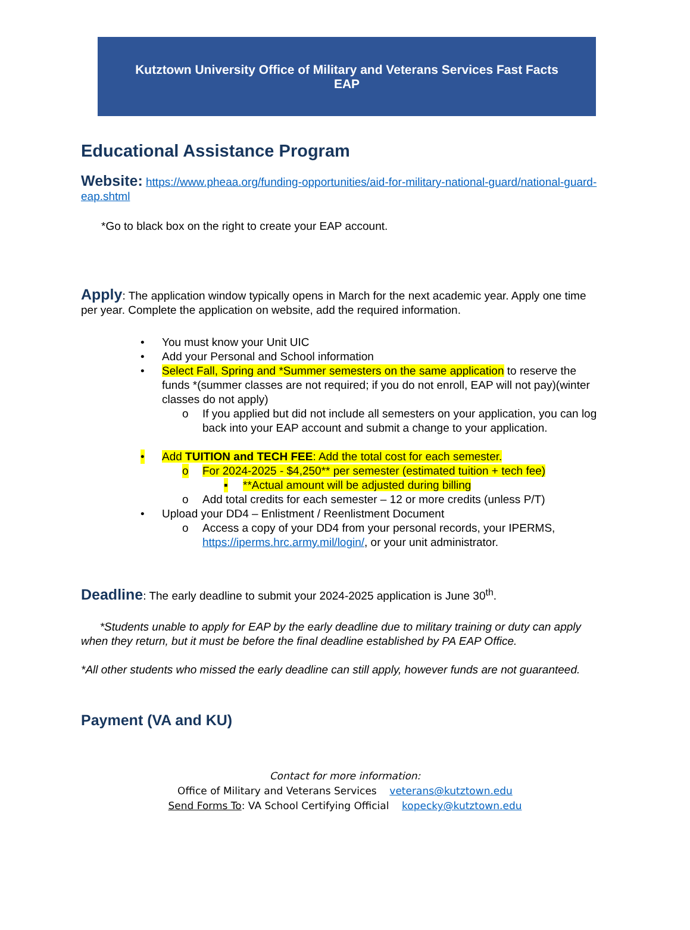Kutztown University Office of Military and Veterans Services Fast Facts
EAP
Educational Assistance Program
Website: https://www.pheaa.org/funding-opportunities/aid-for-military-national-guard/national-guard-eap.shtml
*Go to black box on the right to create your EAP account.
Apply: The application window typically opens in March for the next academic year. Apply one time per year. Complete the application on website, add the required information.
• You must know your Unit UIC
• Add your Personal and School information
• Select Fall, Spring and *Summer semesters on the same application to reserve the funds *(summer classes are not required; if you do not enroll, EAP will not pay)(winter classes do not apply)
o If you applied but did not include all semesters on your application, you can log back into your EAP account and submit a change to your application.
• Add TUITION and TECH FEE: Add the total cost for each semester.
o For 2024-2025 - $4,250** per semester (estimated tuition + tech fee)
▪ **Actual amount will be adjusted during billing
o Add total credits for each semester – 12 or more credits (unless P/T)
• Upload your DD4 – Enlistment / Reenlistment Document
o Access a copy of your DD4 from your personal records, your IPERMS, https://iperms.hrc.army.mil/login/, or your unit administrator.
Deadline: The early deadline to submit your 2024-2025 application is June 30<sup>th</sup>.
*Students unable to apply for EAP by the early deadline due to military training or duty can apply when they return, but it must be before the final deadline established by PA EAP Office.
*All other students who missed the early deadline can still apply, however funds are not guaranteed.
Payment (VA and KU)
Contact for more information:
Office of Military and Veterans Services veterans@kutztown.edu
Send Forms To: VA School Certifying Official kopecky@kutztown.edu